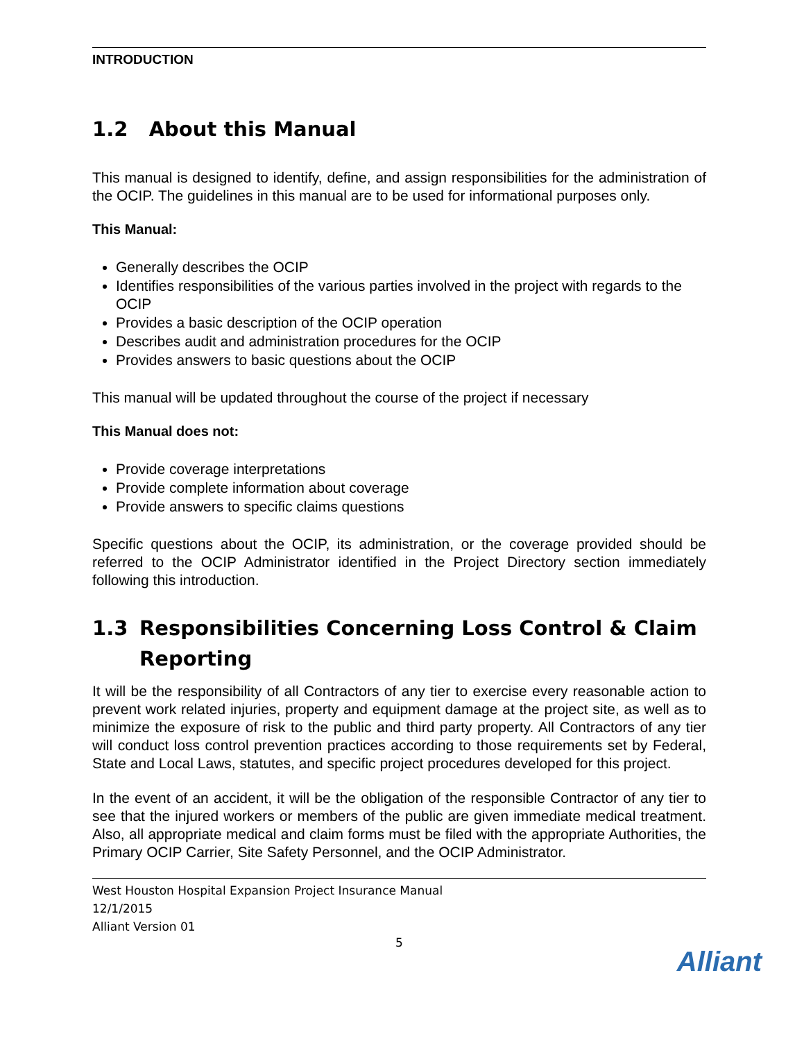INTRODUCTION
1.2 About this Manual
This manual is designed to identify, define, and assign responsibilities for the administration of the OCIP. The guidelines in this manual are to be used for informational purposes only.
This Manual:
Generally describes the OCIP
Identifies responsibilities of the various parties involved in the project with regards to the OCIP
Provides a basic description of the OCIP operation
Describes audit and administration procedures for the OCIP
Provides answers to basic questions about the OCIP
This manual will be updated throughout the course of the project if necessary
This Manual does not:
Provide coverage interpretations
Provide complete information about coverage
Provide answers to specific claims questions
Specific questions about the OCIP, its administration, or the coverage provided should be referred to the OCIP Administrator identified in the Project Directory section immediately following this introduction.
1.3 Responsibilities Concerning Loss Control & Claim Reporting
It will be the responsibility of all Contractors of any tier to exercise every reasonable action to prevent work related injuries, property and equipment damage at the project site, as well as to minimize the exposure of risk to the public and third party property. All Contractors of any tier will conduct loss control prevention practices according to those requirements set by Federal, State and Local Laws, statutes, and specific project procedures developed for this project.
In the event of an accident, it will be the obligation of the responsible Contractor of any tier to see that the injured workers or members of the public are given immediate medical treatment. Also, all appropriate medical and claim forms must be filed with the appropriate Authorities, the Primary OCIP Carrier, Site Safety Personnel, and the OCIP Administrator.
West Houston Hospital Expansion Project Insurance Manual
12/1/2015
Alliant Version 01
5
Alliant